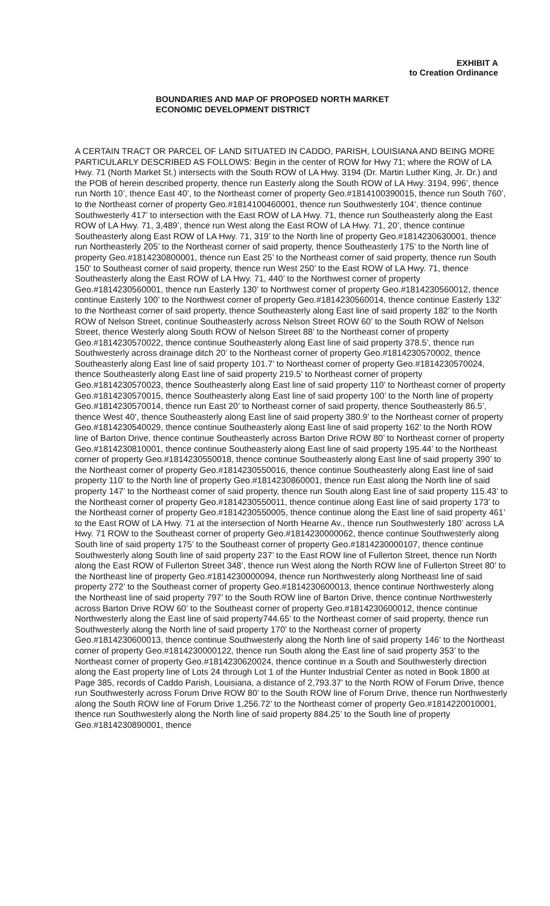EXHIBIT A
to Creation Ordinance
BOUNDARIES AND MAP OF PROPOSED NORTH MARKET ECONOMIC DEVELOPMENT DISTRICT
A CERTAIN TRACT OR PARCEL OF LAND SITUATED IN CADDO, PARISH, LOUISIANA AND BEING MORE PARTICULARLY DESCRIBED AS FOLLOWS: Begin in the center of ROW for Hwy 71; where the ROW of LA Hwy. 71 (North Market St.) intersects with the South ROW of LA Hwy. 3194 (Dr. Martin Luther King, Jr. Dr.) and the POB of herein described property, thence run Easterly along the South ROW of LA Hwy. 3194, 996’, thence run North 10’, thence East 40’, to the Northeast corner of property Geo.#1814100390015, thence run South 760’, to the Northeast corner of property Geo.#1814100460001, thence run Southwesterly 104’, thence continue Southwesterly 417’ to intersection with the East ROW of LA Hwy. 71, thence run Southeasterly along the East ROW of LA Hwy. 71, 3,489’, thence run West along the East ROW of LA Hwy. 71, 20’, thence continue Southeasterly along East ROW of LA Hwy. 71, 319’ to the North line of property Geo.#1814230630001, thence run Northeasterly 205’ to the Northeast corner of said property, thence Southeasterly 175’ to the North line of property Geo.#1814230800001, thence run East 25’ to the Northeast corner of said property, thence run South 150’ to Southeast corner of said property, thence run West 250’ to the East ROW of LA Hwy. 71, thence Southeasterly along the East ROW of LA Hwy. 71, 440’ to the Northwest corner of property Geo.#1814230560001, thence run Easterly 130’ to Northwest corner of property Geo.#1814230560012, thence continue Easterly 100’ to the Northwest corner of property Geo.#1814230560014, thence continue Easterly 132’ to the Northeast corner of said property, thence Southeasterly along East line of said property 182’ to the North ROW of Nelson Street, continue Southeasterly across Nelson Street ROW 60’ to the South ROW of Nelson Street, thence Westerly along South ROW of Nelson Street 88’ to the Northeast corner of property Geo.#1814230570022, thence continue Southeasterly along East line of said property 378.5’, thence run Southwesterly across drainage ditch 20’ to the Northeast corner of property Geo.#1814230570002, thence Southeasterly along East line of said property 101.7’ to Northeast corner of property Geo.#1814230570024, thence Southeasterly along East line of said property 219.5’ to Northeast corner of property Geo.#1814230570023, thence Southeasterly along East line of said property 110’ to Northeast corner of property Geo.#1814230570015, thence Southeasterly along East line of said property 100’ to the North line of property Geo.#1814230570014, thence run East 20’ to Northeast corner of said property, thence Southeasterly 86.5’, thence West 40’, thence Southeasterly along East line of said property 380.9’ to the Northeast corner of property Geo.#1814230540029, thence continue Southeasterly along East line of said property 162’ to the North ROW line of Barton Drive, thence continue Southeasterly across Barton Drive ROW 80’ to Northeast corner of property Geo.#1814230810001, thence continue Southeasterly along East line of said property 195.44’ to the Northeast corner of property Geo.#1814230550018, thence continue Southeasterly along East line of said property 390’ to the Northeast corner of property Geo.#1814230550016, thence continue Southeasterly along East line of said property 110’ to the North line of property Geo.#1814230860001, thence run East along the North line of said property 147’ to the Northeast corner of said property, thence run South along East line of said property 115.43’ to the Northeast corner of property Geo.#1814230550011, thence continue along East line of said property 173’ to the Northeast corner of property Geo.#1814230550005, thence continue along the East line of said property 461’ to the East ROW of LA Hwy. 71 at the intersection of North Hearne Av., thence run Southwesterly 180’ across LA Hwy. 71 ROW to the Southeast corner of property Geo.#1814230000062, thence continue Southwesterly along South line of said property 175’ to the Southeast corner of property Geo.#1814230000107, thence continue Southwesterly along South line of said property 237’ to the East ROW line of Fullerton Street, thence run North along the East ROW of Fullerton Street 348’, thence run West along the North ROW line of Fullerton Street 80’ to the Northeast line of property Geo.#1814230000094, thence run Northwesterly along Northeast line of said property 272’ to the Southeast corner of property Geo.#1814230600013, thence continue Northwesterly along the Northeast line of said property 797’ to the South ROW line of Barton Drive, thence continue Northwesterly across Barton Drive ROW 60’ to the Southeast corner of property Geo.#1814230600012, thence continue Northwesterly along the East line of said property744.65’ to the Northeast corner of said property, thence run Southwesterly along the North line of said property 170’ to the Northeast corner of property Geo.#1814230600013, thence continue Southwesterly along the North line of said property 146’ to the Northeast corner of property Geo.#1814230000122, thence run South along the East line of said property 353’ to the Northeast corner of property Geo.#1814230620024, thence continue in a South and Southwesterly direction along the East property line of Lots 24 through Lot 1 of the Hunter Industrial Center as noted in Book 1800 at Page 385, records of Caddo Parish, Louisiana, a distance of 2,793.37’ to the North ROW of Forum Drive, thence run Southwesterly across Forum Drive ROW 80’ to the South ROW line of Forum Drive, thence run Northwesterly along the South ROW line of Forum Drive 1,256.72’ to the Northeast corner of property Geo.#1814220010001, thence run Southwesterly along the North line of said property 884.25’ to the South line of property Geo.#1814230890001, thence